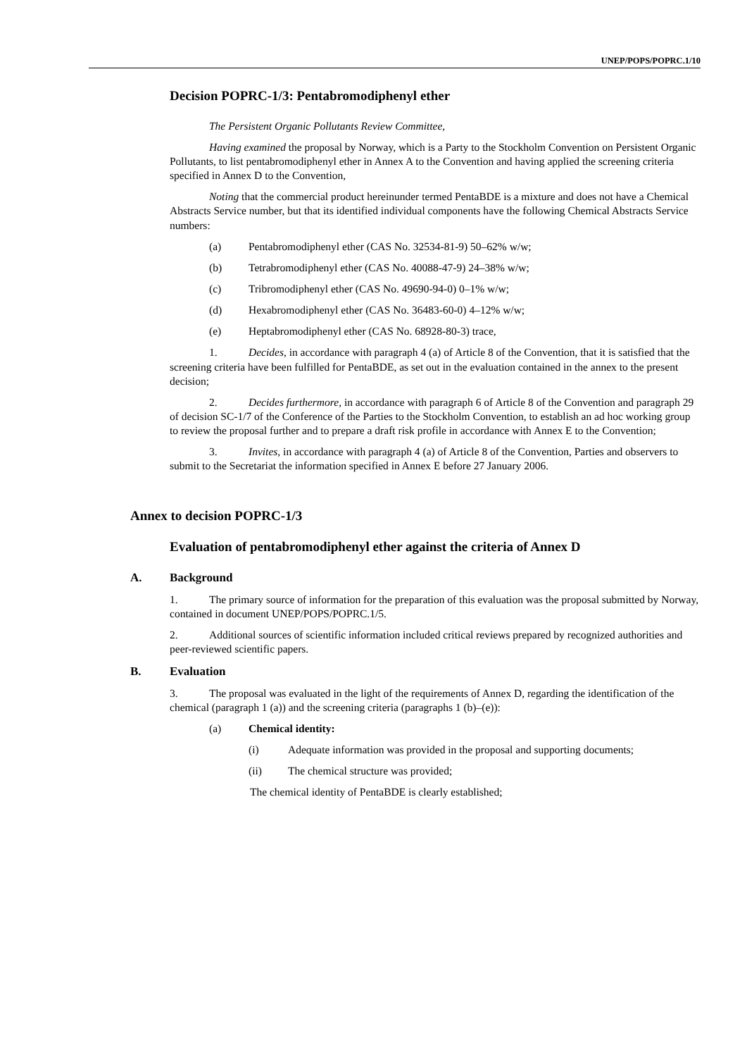UNEP/POPS/POPRC.1/10
Decision POPRC-1/3: Pentabromodiphenyl ether
The Persistent Organic Pollutants Review Committee,
Having examined the proposal by Norway, which is a Party to the Stockholm Convention on Persistent Organic Pollutants, to list pentabromodiphenyl ether in Annex A to the Convention and having applied the screening criteria specified in Annex D to the Convention,
Noting that the commercial product hereinunder termed PentaBDE is a mixture and does not have a Chemical Abstracts Service number, but that its identified individual components have the following Chemical Abstracts Service numbers:
(a) Pentabromodiphenyl ether (CAS No. 32534-81-9) 50–62% w/w;
(b) Tetrabromodiphenyl ether (CAS No. 40088-47-9) 24–38% w/w;
(c) Tribromodiphenyl ether (CAS No. 49690-94-0) 0–1% w/w;
(d) Hexabromodiphenyl ether (CAS No. 36483-60-0) 4–12% w/w;
(e) Heptabromodiphenyl ether (CAS No. 68928-80-3) trace,
1. Decides, in accordance with paragraph 4 (a) of Article 8 of the Convention, that it is satisfied that the screening criteria have been fulfilled for PentaBDE, as set out in the evaluation contained in the annex to the present decision;
2. Decides furthermore, in accordance with paragraph 6 of Article 8 of the Convention and paragraph 29 of decision SC-1/7 of the Conference of the Parties to the Stockholm Convention, to establish an ad hoc working group to review the proposal further and to prepare a draft risk profile in accordance with Annex E to the Convention;
3. Invites, in accordance with paragraph 4 (a) of Article 8 of the Convention, Parties and observers to submit to the Secretariat the information specified in Annex E before 27 January 2006.
Annex to decision POPRC-1/3
Evaluation of pentabromodiphenyl ether against the criteria of Annex D
A. Background
1. The primary source of information for the preparation of this evaluation was the proposal submitted by Norway, contained in document UNEP/POPS/POPRC.1/5.
2. Additional sources of scientific information included critical reviews prepared by recognized authorities and peer-reviewed scientific papers.
B. Evaluation
3. The proposal was evaluated in the light of the requirements of Annex D, regarding the identification of the chemical (paragraph 1 (a)) and the screening criteria (paragraphs 1 (b)–(e)):
(a) Chemical identity:
(i) Adequate information was provided in the proposal and supporting documents;
(ii) The chemical structure was provided;
The chemical identity of PentaBDE is clearly established;